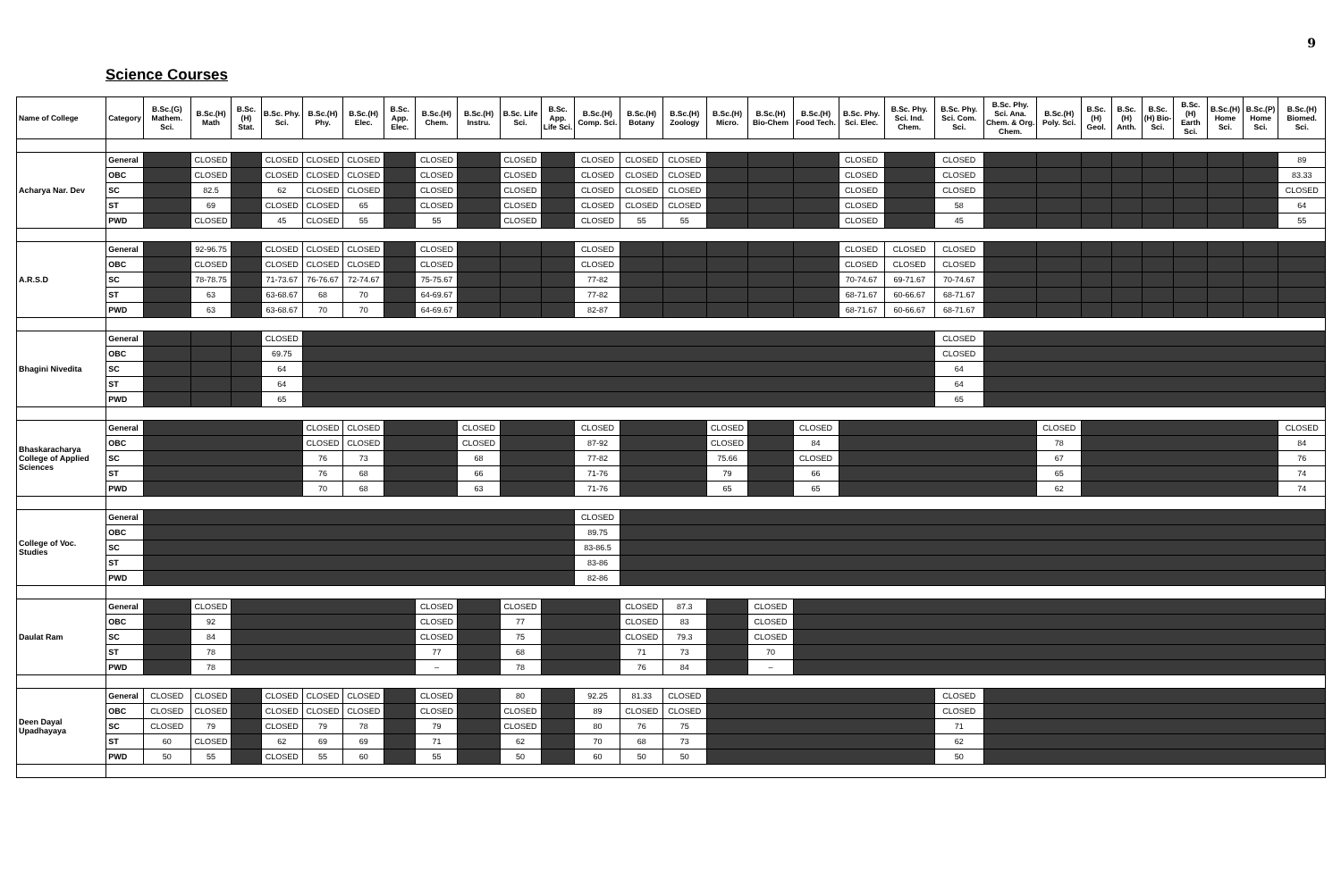9
Science Courses
| Name of College | Category | B.Sc.(G) Mathem. Sci. | B.Sc.(H) Math | B.Sc.(H) Stat. | B.Sc. Phy. Sci. | B.Sc.(H) Phy. | B.Sc.(H) Elec. | B.Sc. App. Elec. | B.Sc.(H) Chem. | B.Sc.(H) Instru. | B.Sc. Life Sci. | B.Sc. App. Life Sci. | B.Sc.(H) Comp. Sci. | B.Sc.(H) Botany | B.Sc.(H) Zoology | B.Sc.(H) Micro. | B.Sc.(H) Bio-Chem | B.Sc.(H) Food Tech. | B.Sc. Phy. Sci. Elec. | B.Sc. Phy. Sci. Ind. Chem. | B.Sc. Phy. Sci. Com. Sci. | B.Sc. Phy. Sci. Ana. Chem. & Org. Chem. | B.Sc.(H) Poly. Sci. | B.Sc.(H) Geol. | B.Sc.(H) Anth. | B.Sc.(H) Bio-Sci. | B.Sc.(H) Earth Sci. | B.Sc.(H) Home Sci. | B.Sc.(P) Home Sci. | B.Sc.(H) Biomed. Sci. |
| --- | --- | --- | --- | --- | --- | --- | --- | --- | --- | --- | --- | --- | --- | --- | --- | --- | --- | --- | --- | --- | --- | --- | --- | --- | --- | --- | --- | --- | --- | --- |
| Acharya Nar. Dev | General | | CLOSED | | CLOSED | CLOSED | CLOSED | | CLOSED | | CLOSED | | CLOSED | CLOSED | CLOSED | | | | CLOSED | | CLOSED | | | | | | | | | 89 |
| | OBC | | CLOSED | | CLOSED | CLOSED | CLOSED | | CLOSED | | CLOSED | | CLOSED | CLOSED | CLOSED | | | | CLOSED | | CLOSED | | | | | | | | | 83.33 |
| | SC | | 82.5 | | 62 | CLOSED | CLOSED | | CLOSED | | CLOSED | | CLOSED | CLOSED | CLOSED | | | | CLOSED | | CLOSED | | | | | | | | | CLOSED |
| | ST | | 69 | | CLOSED | CLOSED | 65 | | CLOSED | | CLOSED | | CLOSED | CLOSED | CLOSED | | | | CLOSED | | 58 | | | | | | | | | 64 |
| | PWD | | CLOSED | | 45 | CLOSED | 55 | | 55 | | CLOSED | | CLOSED | 55 | 55 | | | | CLOSED | | 45 | | | | | | | | | 55 |
| A.R.S.D | General | | 92-96.75 | | CLOSED | CLOSED | CLOSED | | CLOSED | | | | CLOSED | | | | | | CLOSED | CLOSED | CLOSED | | | | | | | | | |
| | OBC | | CLOSED | | CLOSED | CLOSED | CLOSED | | CLOSED | | | | CLOSED | | | | | | CLOSED | CLOSED | CLOSED | | | | | | | | | |
| | SC | | 78-78.75 | | 71-73.67 | 76-76.67 | 72-74.67 | | 75-75.67 | | | | 77-82 | | | | | | 70-74.67 | 69-71.67 | 70-74.67 | | | | | | | | | |
| | ST | | 63 | | 63-68.67 | 68 | 70 | | 64-69.67 | | | | 77-82 | | | | | | 68-71.67 | 60-66.67 | 68-71.67 | | | | | | | | | |
| | PWD | | 63 | | 63-68.67 | 70 | 70 | | 64-69.67 | | | | 82-87 | | | | | | 68-71.67 | 60-66.67 | 68-71.67 | | | | | | | | | |
| Bhagini Nivedita | General | | | | CLOSED | | | | | | | | | | | | | | | | CLOSED | | | | | | | | | |
| | OBC | | | | 69.75 | | | | | | | | | | | | | | | | CLOSED | | | | | | | | | |
| | SC | | | | 64 | | | | | | | | | | | | | | | | 64 | | | | | | | | | |
| | ST | | | | 64 | | | | | | | | | | | | | | | | 64 | | | | | | | | | |
| | PWD | | | | 65 | | | | | | | | | | | | | | | | 65 | | | | | | | | | |
| Bhaskaracharya College of Applied Sciences | General | | | | | CLOSED | CLOSED | | | CLOSED | | | CLOSED | | | CLOSED | | CLOSED | | | | | CLOSED | | | | | | | CLOSED |
| | OBC | | | | | CLOSED | CLOSED | | | CLOSED | | | 87-92 | | | CLOSED | | 84 | | | | | 78 | | | | | | | 84 |
| | SC | | | | | 76 | 73 | | | 68 | | | 77-82 | | | 75.66 | | CLOSED | | | | | 67 | | | | | | | 76 |
| | ST | | | | | 76 | 68 | | | 66 | | | 71-76 | | | 79 | | 66 | | | | | 65 | | | | | | | 74 |
| | PWD | | | | | 70 | 68 | | | 63 | | | 71-76 | | | 65 | | 65 | | | | | 62 | | | | | | | 74 |
| College of Voc. Studies | General | | | | | | | | | | | | CLOSED | | | | | | | | | | | | | | | | | |
| | OBC | | | | | | | | | | | | 89.75 | | | | | | | | | | | | | | | | | |
| | SC | | | | | | | | | | | | 83-86.5 | | | | | | | | | | | | | | | | | |
| | ST | | | | | | | | | | | | 83-86 | | | | | | | | | | | | | | | | | |
| | PWD | | | | | | | | | | | | 82-86 | | | | | | | | | | | | | | | | | |
| Daulat Ram | General | | CLOSED | | | | | | CLOSED | | CLOSED | | | CLOSED | 87.3 | | CLOSED | | | | | | | | | | | | | |
| | OBC | | 92 | | | | | | CLOSED | | 77 | | | CLOSED | 83 | | CLOSED | | | | | | | | | | | | | |
| | SC | | 84 | | | | | | CLOSED | | 75 | | | CLOSED | 79.3 | | CLOSED | | | | | | | | | | | | | |
| | ST | | 78 | | | | | | 77 | | 68 | | | 71 | 73 | | 70 | | | | | | | | | | | | | |
| | PWD | | 78 | | | | | | – | | 78 | | | 76 | 84 | | – | | | | | | | | | | | | | |
| Deen Dayal Upadhayaya | General | CLOSED | CLOSED | | CLOSED | CLOSED | CLOSED | | CLOSED | | 80 | | 92.25 | 81.33 | CLOSED | | | | | | CLOSED | | | | | | | | | |
| | OBC | CLOSED | CLOSED | | CLOSED | CLOSED | CLOSED | | CLOSED | | CLOSED | | 89 | CLOSED | CLOSED | | | | | | CLOSED | | | | | | | | | |
| | SC | CLOSED | 79 | | CLOSED | 79 | 78 | | 79 | | CLOSED | | 80 | 76 | 75 | | | | | | 71 | | | | | | | | | |
| | ST | 60 | CLOSED | | 62 | 69 | 69 | | 71 | | 62 | | 70 | 68 | 73 | | | | | | 62 | | | | | | | | | |
| | PWD | 50 | 55 | | CLOSED | 55 | 60 | | 55 | | 50 | | 60 | 50 | 50 | | | | | | 50 | | | | | | | | | |